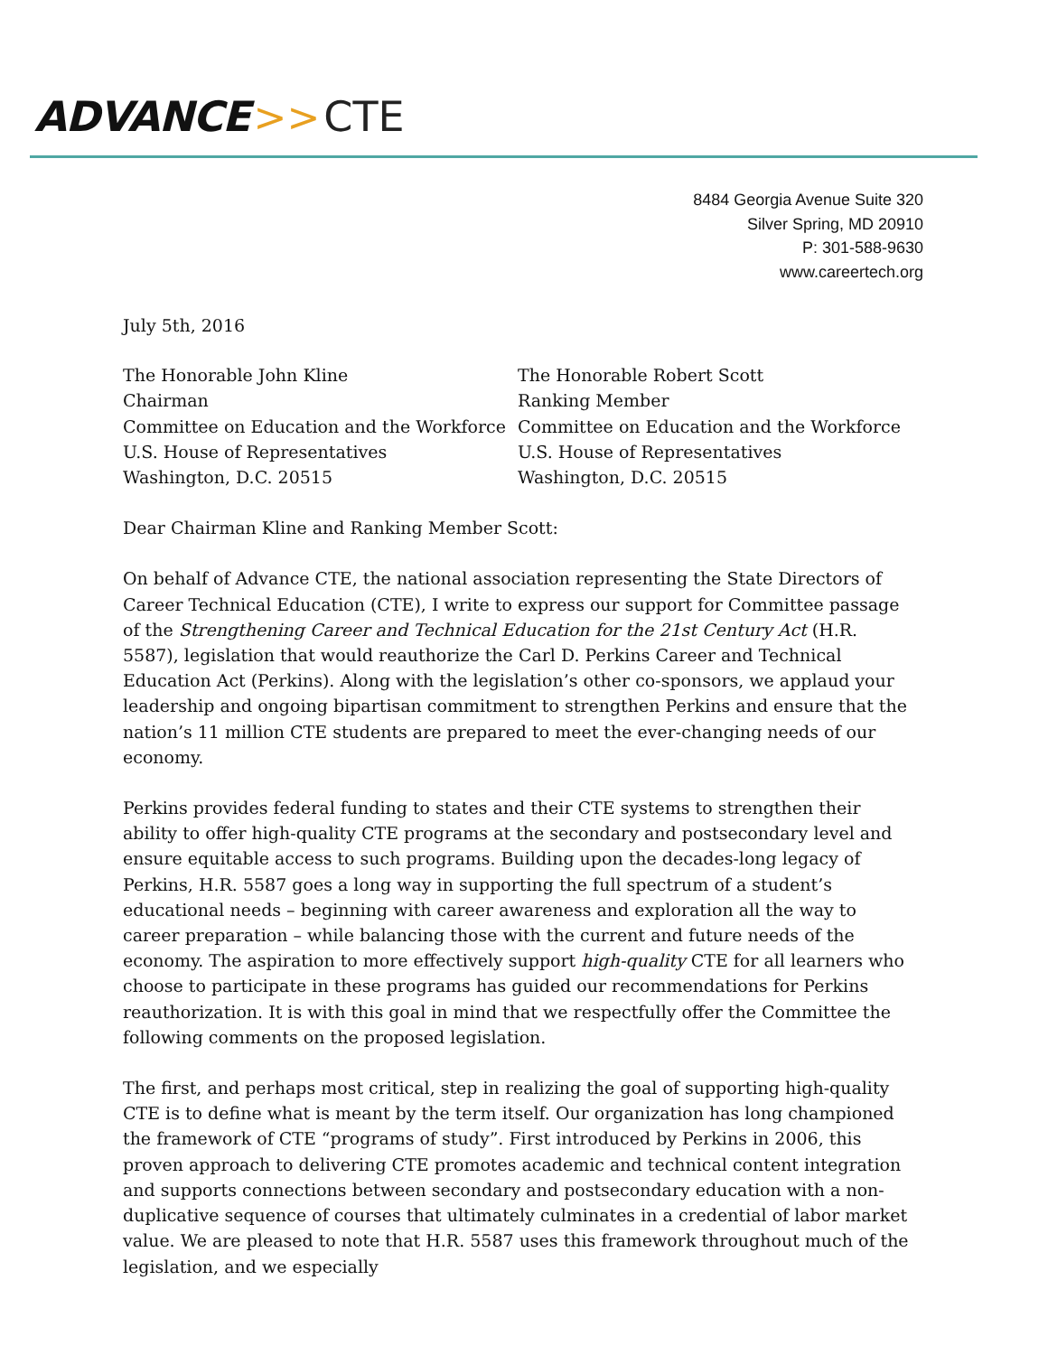ADVANCE >> CTE
8484 Georgia Avenue Suite 320
Silver Spring, MD 20910
P: 301-588-9630
www.careertech.org
July 5th, 2016
The Honorable John Kline
Chairman
Committee on Education and the Workforce
U.S. House of Representatives
Washington, D.C. 20515
The Honorable Robert Scott
Ranking Member
Committee on Education and the Workforce
U.S. House of Representatives
Washington, D.C. 20515
Dear Chairman Kline and Ranking Member Scott:
On behalf of Advance CTE, the national association representing the State Directors of Career Technical Education (CTE), I write to express our support for Committee passage of the Strengthening Career and Technical Education for the 21st Century Act (H.R. 5587), legislation that would reauthorize the Carl D. Perkins Career and Technical Education Act (Perkins). Along with the legislation’s other co-sponsors, we applaud your leadership and ongoing bipartisan commitment to strengthen Perkins and ensure that the nation’s 11 million CTE students are prepared to meet the ever-changing needs of our economy.
Perkins provides federal funding to states and their CTE systems to strengthen their ability to offer high-quality CTE programs at the secondary and postsecondary level and ensure equitable access to such programs. Building upon the decades-long legacy of Perkins, H.R. 5587 goes a long way in supporting the full spectrum of a student’s educational needs – beginning with career awareness and exploration all the way to career preparation – while balancing those with the current and future needs of the economy. The aspiration to more effectively support high-quality CTE for all learners who choose to participate in these programs has guided our recommendations for Perkins reauthorization. It is with this goal in mind that we respectfully offer the Committee the following comments on the proposed legislation.
The first, and perhaps most critical, step in realizing the goal of supporting high-quality CTE is to define what is meant by the term itself. Our organization has long championed the framework of CTE “programs of study”. First introduced by Perkins in 2006, this proven approach to delivering CTE promotes academic and technical content integration and supports connections between secondary and postsecondary education with a non-duplicative sequence of courses that ultimately culminates in a credential of labor market value. We are pleased to note that H.R. 5587 uses this framework throughout much of the legislation, and we especially